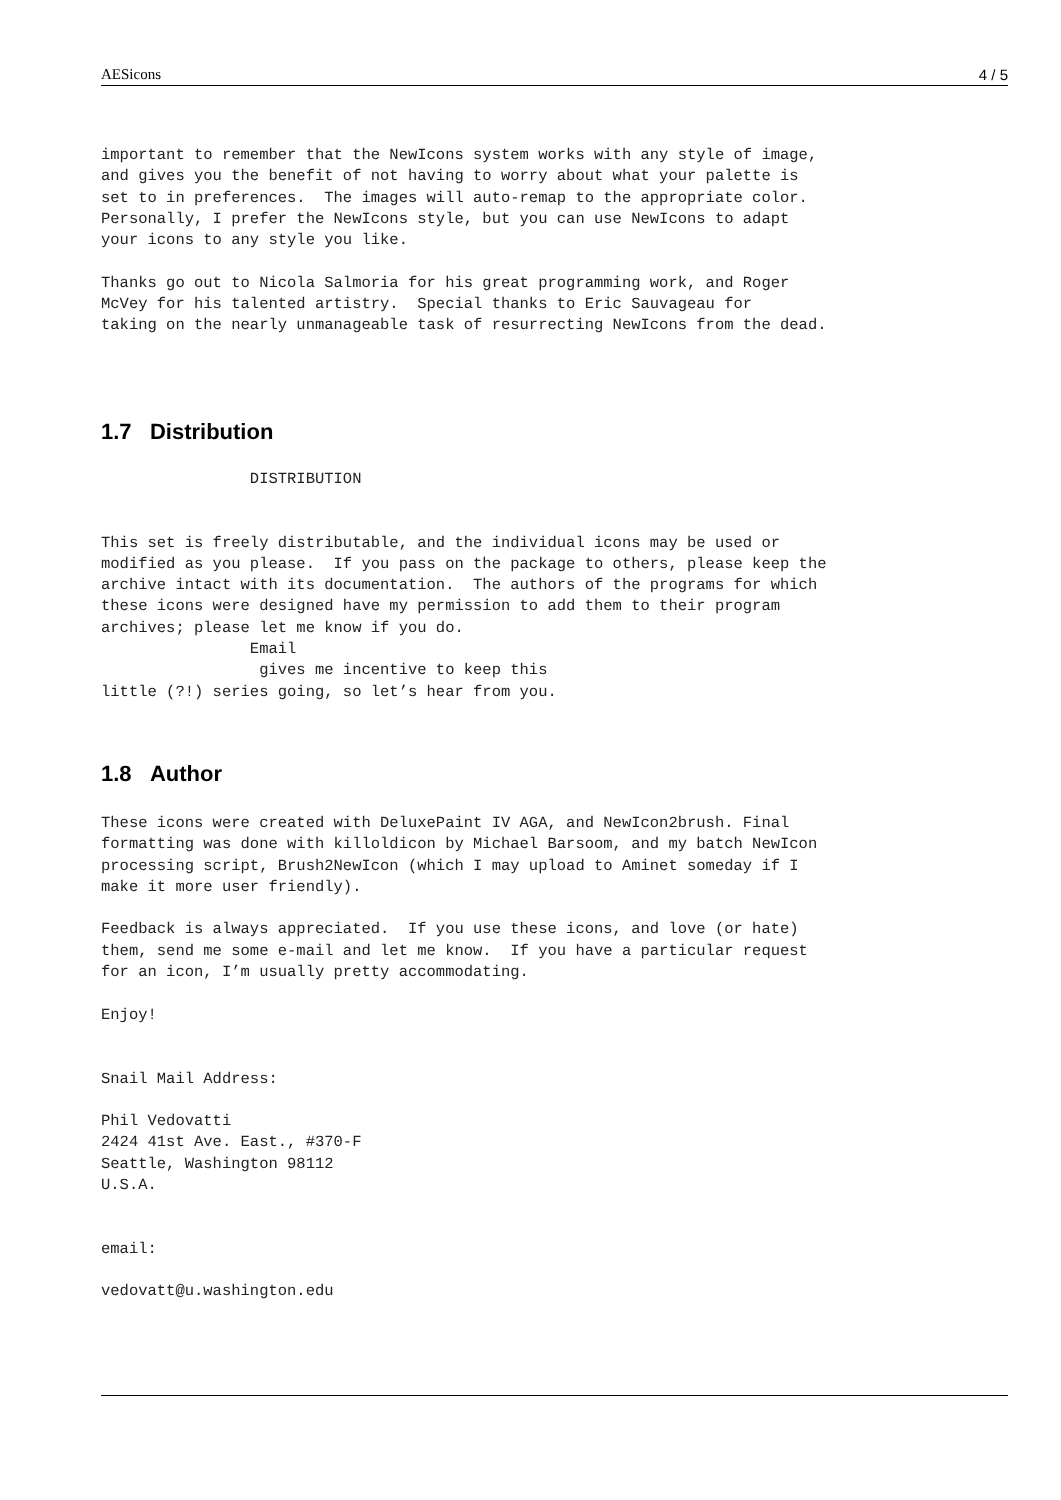AESicons 4 / 5
important to remember that the NewIcons system works with any style of image,
and gives you the benefit of not having to worry about what your palette is
set to in preferences.  The images will auto-remap to the appropriate color.
Personally, I prefer the NewIcons style, but you can use NewIcons to adapt
your icons to any style you like.

Thanks go out to Nicola Salmoria for his great programming work, and Roger
McVey for his talented artistry.  Special thanks to Eric Sauvageau for
taking on the nearly unmanageable task of resurrecting NewIcons from the dead.
1.7 Distribution
                DISTRIBUTION


This set is freely distributable, and the individual icons may be used or
modified as you please.  If you pass on the package to others, please keep the
archive intact with its documentation.  The authors of the programs for which
these icons were designed have my permission to add them to their program
archives; please let me know if you do.
                Email
                 gives me incentive to keep this
little (?!) series going, so let’s hear from you.
1.8 Author
These icons were created with DeluxePaint IV AGA, and NewIcon2brush. Final
formatting was done with killoldicon by Michael Barsoom, and my batch NewIcon
processing script, Brush2NewIcon (which I may upload to Aminet someday if I
make it more user friendly).

Feedback is always appreciated.  If you use these icons, and love (or hate)
them, send me some e-mail and let me know.  If you have a particular request
for an icon, I’m usually pretty accommodating.

Enjoy!


Snail Mail Address:

Phil Vedovatti
2424 41st Ave. East., #370-F
Seattle, Washington 98112
U.S.A.


email:

vedovatt@u.washington.edu